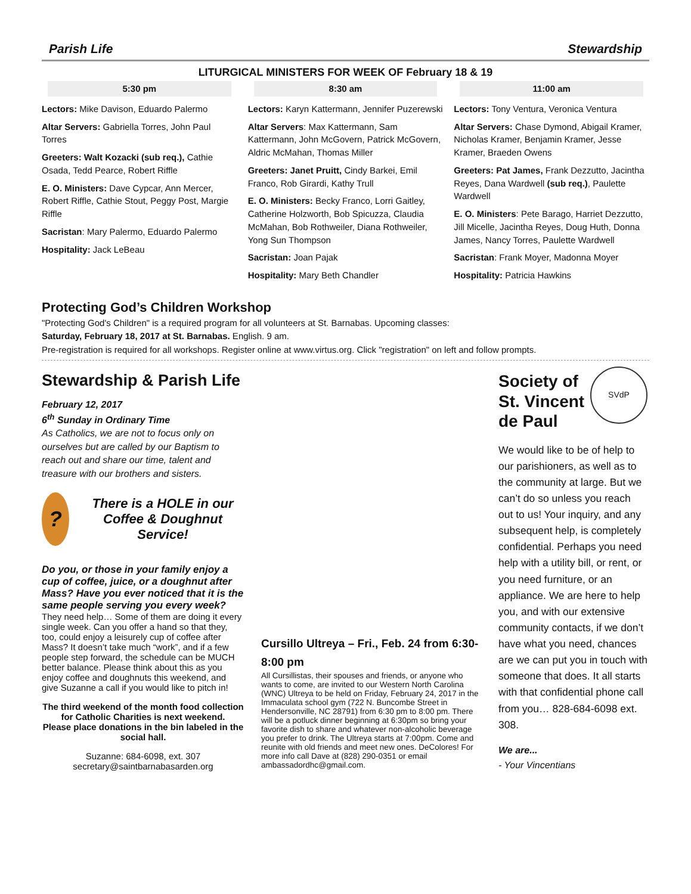Parish Life Stewardship
LITURGICAL MINISTERS FOR WEEK OF February 18 & 19
5:30 pm
Lectors: Mike Davison, Eduardo Palermo
Altar Servers: Gabriella Torres, John Paul Torres
Greeters: Walt Kozacki (sub req.), Cathie Osada, Tedd Pearce, Robert Riffle
E. O. Ministers: Dave Cypcar, Ann Mercer, Robert Riffle, Cathie Stout, Peggy Post, Margie Riffle
Sacristan: Mary Palermo, Eduardo Palermo
Hospitality: Jack LeBeau
8:30 am
Lectors: Karyn Kattermann, Jennifer Puzerewski
Altar Servers: Max Kattermann, Sam Kattermann, John McGovern, Patrick McGovern, Aldric McMahan, Thomas Miller
Greeters: Janet Pruitt, Cindy Barkei, Emil Franco, Rob Girardi, Kathy Trull
E. O. Ministers: Becky Franco, Lorri Gaitley, Catherine Holzworth, Bob Spicuzza, Claudia McMahan, Bob Rothweiler, Diana Rothweiler, Yong Sun Thompson
Sacristan: Joan Pajak
Hospitality: Mary Beth Chandler
11:00 am
Lectors: Tony Ventura, Veronica Ventura
Altar Servers: Chase Dymond, Abigail Kramer, Nicholas Kramer, Benjamin Kramer, Jesse Kramer, Braeden Owens
Greeters: Pat James, Frank Dezzutto, Jacintha Reyes, Dana Wardwell (sub req.), Paulette Wardwell
E. O. Ministers: Pete Barago, Harriet Dezzutto, Jill Micelle, Jacintha Reyes, Doug Huth, Donna James, Nancy Torres, Paulette Wardwell
Sacristan: Frank Moyer, Madonna Moyer
Hospitality: Patricia Hawkins
Protecting God’s Children Workshop
"Protecting God's Children" is a required program for all volunteers at St. Barnabas. Upcoming classes:
Saturday, February 18, 2017 at St. Barnabas. English. 9 am.
Pre-registration is required for all workshops. Register online at www.virtus.org. Click "registration" on left and follow prompts.
Stewardship & Parish Life
February 12, 2017
6<sup>th</sup> Sunday in Ordinary Time
As Catholics, we are not to focus only on ourselves but are called by our Baptism to reach out and share our time, talent and treasure with our brothers and sisters.
?
There is a HOLE in our Coffee & Doughnut Service!
Do you, or those in your family enjoy a cup of coffee, juice, or a doughnut after Mass? Have you ever noticed that it is the same people serving you every week?
They need help… Some of them are doing it every single week. Can you offer a hand so that they, too, could enjoy a leisurely cup of coffee after Mass? It doesn’t take much “work”, and if a few people step forward, the schedule can be MUCH better balance. Please think about this as you enjoy coffee and doughnuts this weekend, and give Suzanne a call if you would like to pitch in!
The third weekend of the month food collection for Catholic Charities is next weekend.
Please place donations in the bin labeled in the social hall.
Suzanne: 684-6098, ext. 307
secretary@saintbarnabasarden.org
Cursillo Ultreya – Fri., Feb. 24 from 6:30-8:00 pm
All Cursillistas, their spouses and friends, or anyone who wants to come, are invited to our Western North Carolina (WNC) Ultreya to be held on Friday, February 24, 2017 in the Immaculata school gym (722 N. Buncombe Street in Hendersonville, NC 28791) from 6:30 pm to 8:00 pm. There will be a potluck dinner beginning at 6:30pm so bring your favorite dish to share and whatever non-alcoholic beverage you prefer to drink. The Ultreya starts at 7:00pm. Come and reunite with old friends and meet new ones. DeColores! For more info call Dave at (828) 290-0351 or email ambassadordhc@gmail.com.
SVdP
Society of St. Vincent de Paul
We would like to be of help to our parishioners, as well as to the community at large. But we can’t do so unless you reach out to us! Your inquiry, and any subsequent help, is completely confidential. Perhaps you need help with a utility bill, or rent, or you need furniture, or an appliance. We are here to help you, and with our extensive community contacts, if we don’t have what you need, chances are we can put you in touch with someone that does. It all starts with that confidential phone call from you… 828-684-6098 ext. 308.
We are...
- Your Vincentians